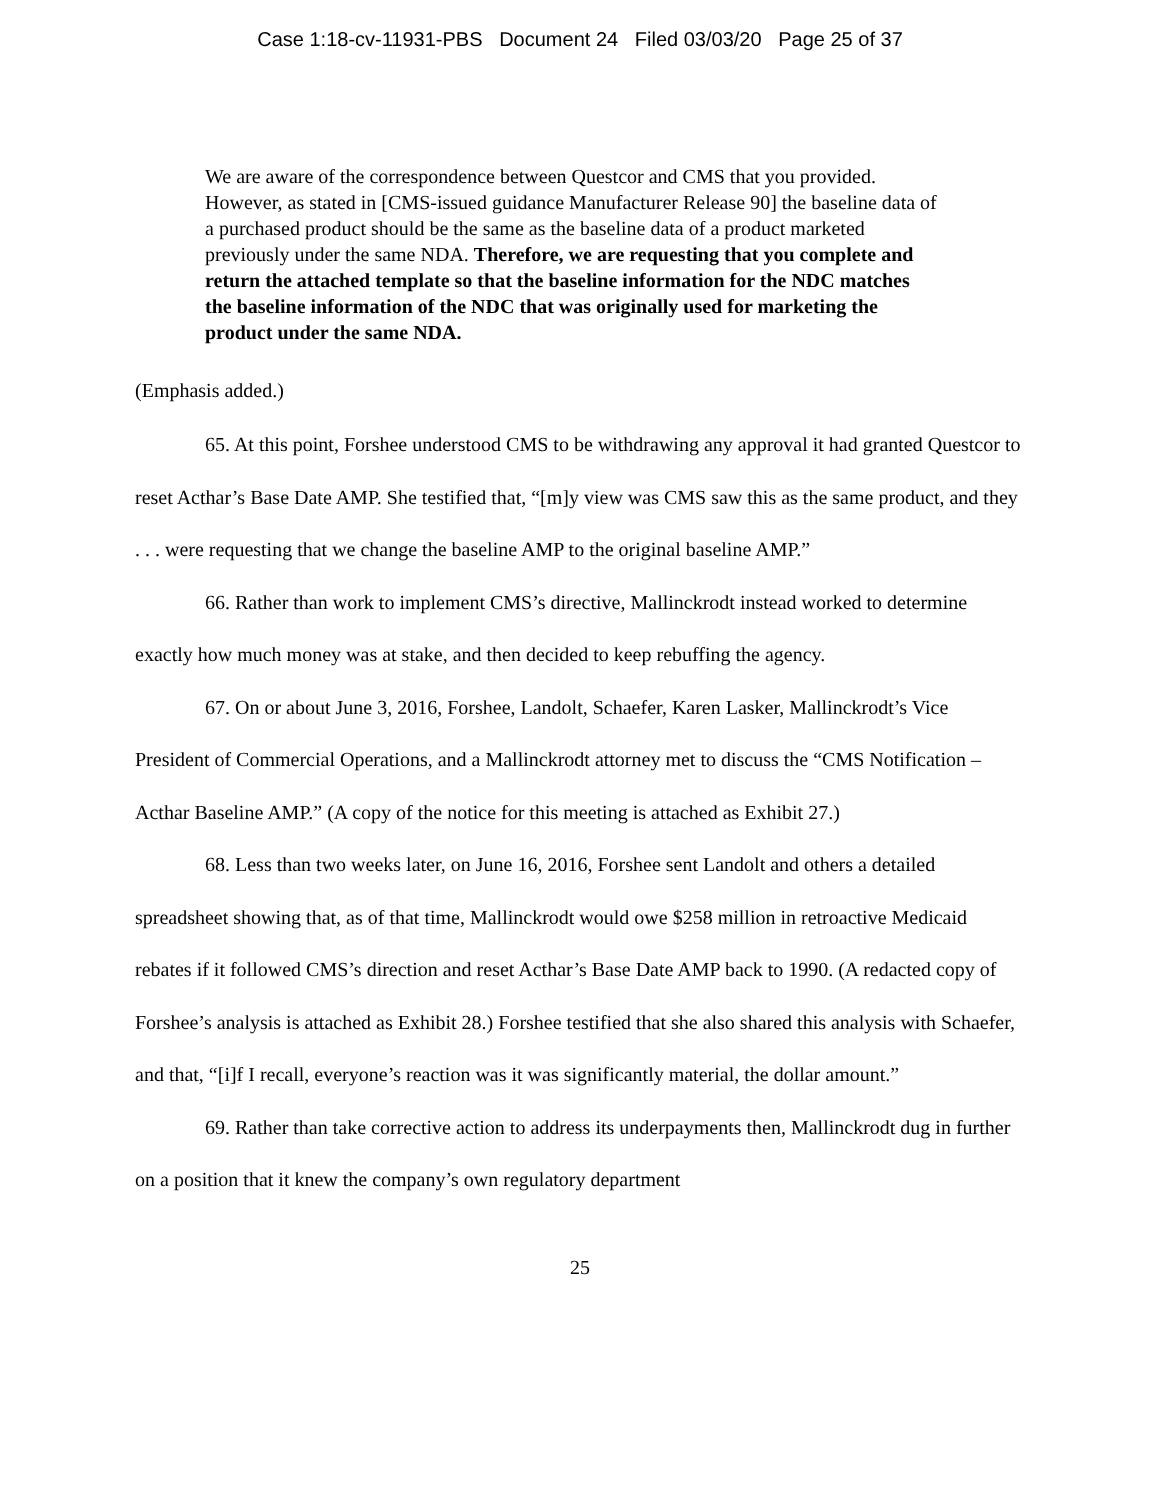Case 1:18-cv-11931-PBS Document 24 Filed 03/03/20 Page 25 of 37
We are aware of the correspondence between Questcor and CMS that you provided. However, as stated in [CMS-issued guidance Manufacturer Release 90] the baseline data of a purchased product should be the same as the baseline data of a product marketed previously under the same NDA. Therefore, we are requesting that you complete and return the attached template so that the baseline information for the NDC matches the baseline information of the NDC that was originally used for marketing the product under the same NDA.
(Emphasis added.)
65. At this point, Forshee understood CMS to be withdrawing any approval it had granted Questcor to reset Acthar’s Base Date AMP. She testified that, “[m]y view was CMS saw this as the same product, and they . . . were requesting that we change the baseline AMP to the original baseline AMP.”
66. Rather than work to implement CMS’s directive, Mallinckrodt instead worked to determine exactly how much money was at stake, and then decided to keep rebuffing the agency.
67. On or about June 3, 2016, Forshee, Landolt, Schaefer, Karen Lasker, Mallinckrodt’s Vice President of Commercial Operations, and a Mallinckrodt attorney met to discuss the “CMS Notification – Acthar Baseline AMP.” (A copy of the notice for this meeting is attached as Exhibit 27.)
68. Less than two weeks later, on June 16, 2016, Forshee sent Landolt and others a detailed spreadsheet showing that, as of that time, Mallinckrodt would owe $258 million in retroactive Medicaid rebates if it followed CMS’s direction and reset Acthar’s Base Date AMP back to 1990. (A redacted copy of Forshee’s analysis is attached as Exhibit 28.) Forshee testified that she also shared this analysis with Schaefer, and that, “[i]f I recall, everyone’s reaction was it was significantly material, the dollar amount.”
69. Rather than take corrective action to address its underpayments then, Mallinckrodt dug in further on a position that it knew the company’s own regulatory department
25